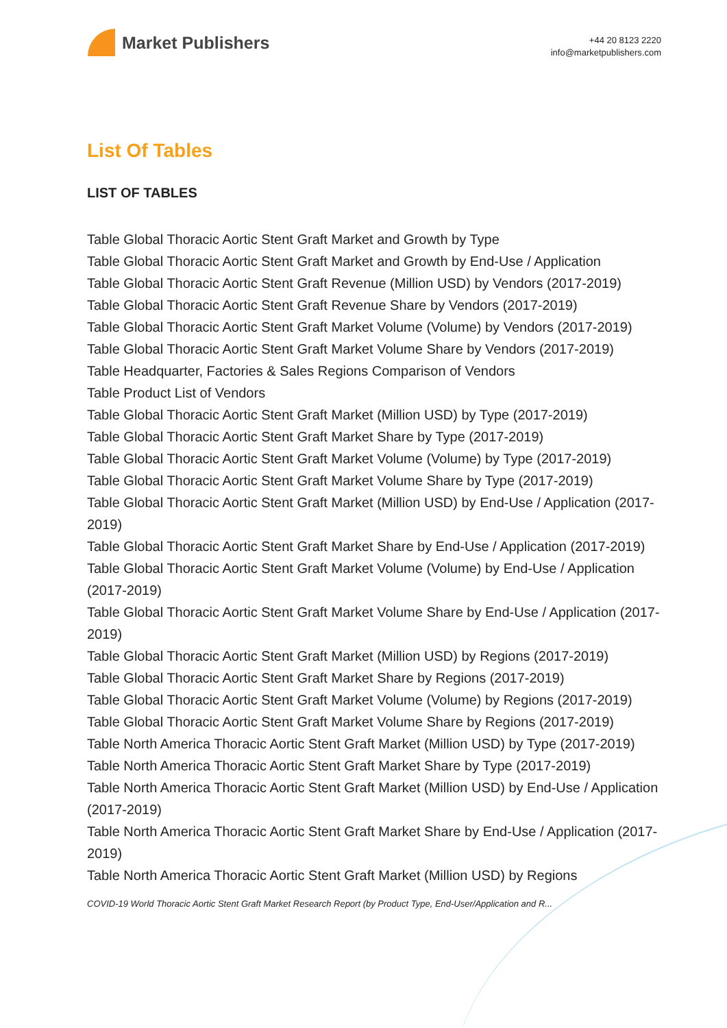Market Publishers
+44 20 8123 2220
info@marketpublishers.com
List Of Tables
LIST OF TABLES
Table Global Thoracic Aortic Stent Graft Market and Growth by Type
Table Global Thoracic Aortic Stent Graft Market and Growth by End-Use / Application
Table Global Thoracic Aortic Stent Graft Revenue (Million USD) by Vendors (2017-2019)
Table Global Thoracic Aortic Stent Graft Revenue Share by Vendors (2017-2019)
Table Global Thoracic Aortic Stent Graft Market Volume (Volume) by Vendors (2017-2019)
Table Global Thoracic Aortic Stent Graft Market Volume Share by Vendors (2017-2019)
Table Headquarter, Factories & Sales Regions Comparison of Vendors
Table Product List of Vendors
Table Global Thoracic Aortic Stent Graft Market (Million USD) by Type (2017-2019)
Table Global Thoracic Aortic Stent Graft Market Share by Type (2017-2019)
Table Global Thoracic Aortic Stent Graft Market Volume (Volume) by Type (2017-2019)
Table Global Thoracic Aortic Stent Graft Market Volume Share by Type (2017-2019)
Table Global Thoracic Aortic Stent Graft Market (Million USD) by End-Use / Application (2017-2019)
Table Global Thoracic Aortic Stent Graft Market Share by End-Use / Application (2017-2019)
Table Global Thoracic Aortic Stent Graft Market Volume (Volume) by End-Use / Application (2017-2019)
Table Global Thoracic Aortic Stent Graft Market Volume Share by End-Use / Application (2017-2019)
Table Global Thoracic Aortic Stent Graft Market (Million USD) by Regions (2017-2019)
Table Global Thoracic Aortic Stent Graft Market Share by Regions (2017-2019)
Table Global Thoracic Aortic Stent Graft Market Volume (Volume) by Regions (2017-2019)
Table Global Thoracic Aortic Stent Graft Market Volume Share by Regions (2017-2019)
Table North America Thoracic Aortic Stent Graft Market (Million USD) by Type (2017-2019)
Table North America Thoracic Aortic Stent Graft Market Share by Type (2017-2019)
Table North America Thoracic Aortic Stent Graft Market (Million USD) by End-Use / Application (2017-2019)
Table North America Thoracic Aortic Stent Graft Market Share by End-Use / Application (2017-2019)
Table North America Thoracic Aortic Stent Graft Market (Million USD) by Regions
COVID-19 World Thoracic Aortic Stent Graft Market Research Report (by Product Type, End-User/Application and R...